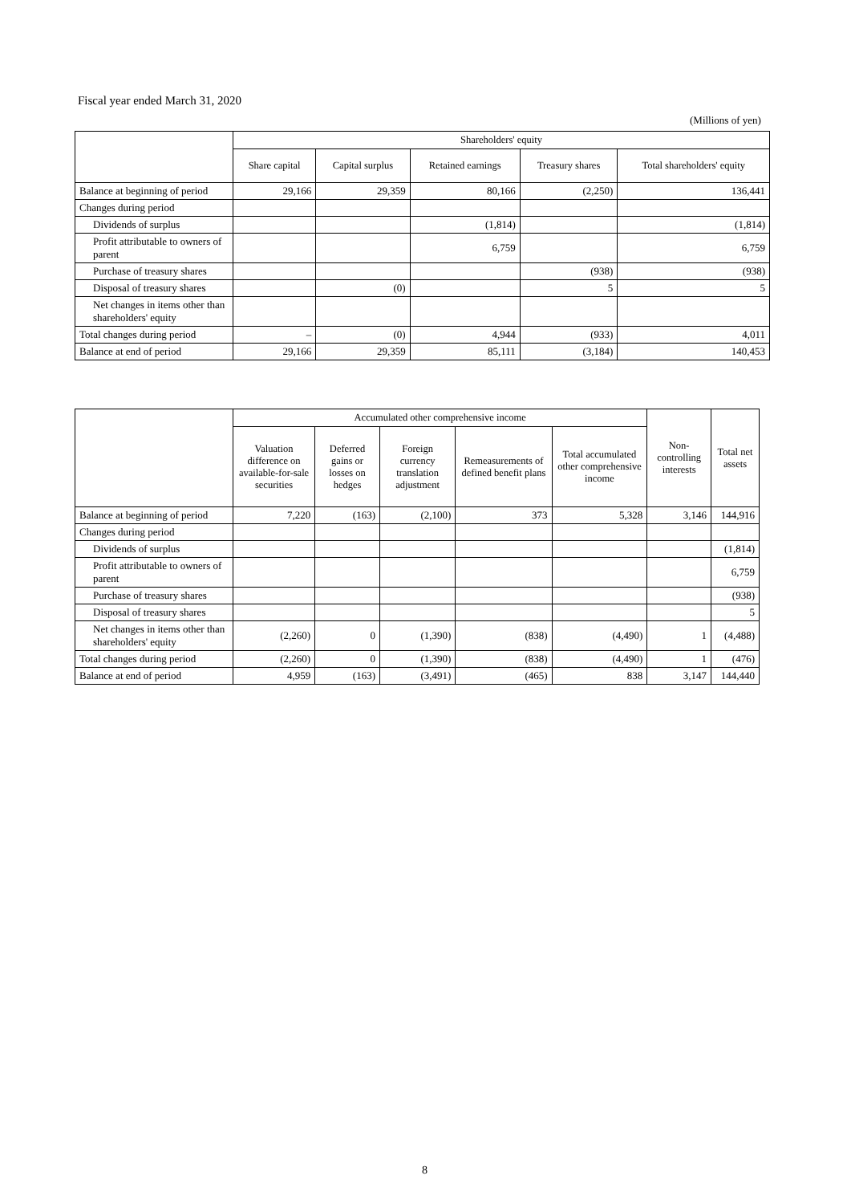Fiscal year ended March 31, 2020
(Millions of yen)
| | Shareholders' equity | | | | |
| --- | --- | --- | --- | --- | --- |
| | Share capital | Capital surplus | Retained earnings | Treasury shares | Total shareholders' equity |
| Balance at beginning of period | 29,166 | 29,359 | 80,166 | (2,250) | 136,441 |
| Changes during period | | | | | |
| Dividends of surplus | | | (1,814) | | (1,814) |
| Profit attributable to owners of parent | | | 6,759 | | 6,759 |
| Purchase of treasury shares | | | | (938) | (938) |
| Disposal of treasury shares | | (0) | | 5 | 5 |
| Net changes in items other than shareholders' equity | | | | | |
| Total changes during period | – | (0) | 4,944 | (933) | 4,011 |
| Balance at end of period | 29,166 | 29,359 | 85,111 | (3,184) | 140,453 |
| | Accumulated other comprehensive income | | | | | Non-controlling interests | Total net assets |
| --- | --- | --- | --- | --- | --- | --- | --- |
| | Valuation difference on available-for-sale securities | Deferred gains or losses on hedges | Foreign currency translation adjustment | Remeasurements of defined benefit plans | Total accumulated other comprehensive income | | |
| Balance at beginning of period | 7,220 | (163) | (2,100) | 373 | 5,328 | 3,146 | 144,916 |
| Changes during period | | | | | | | |
| Dividends of surplus | | | | | | | (1,814) |
| Profit attributable to owners of parent | | | | | | | 6,759 |
| Purchase of treasury shares | | | | | | | (938) |
| Disposal of treasury shares | | | | | | | 5 |
| Net changes in items other than shareholders' equity | (2,260) | 0 | (1,390) | (838) | (4,490) | 1 | (4,488) |
| Total changes during period | (2,260) | 0 | (1,390) | (838) | (4,490) | 1 | (476) |
| Balance at end of period | 4,959 | (163) | (3,491) | (465) | 838 | 3,147 | 144,440 |
8